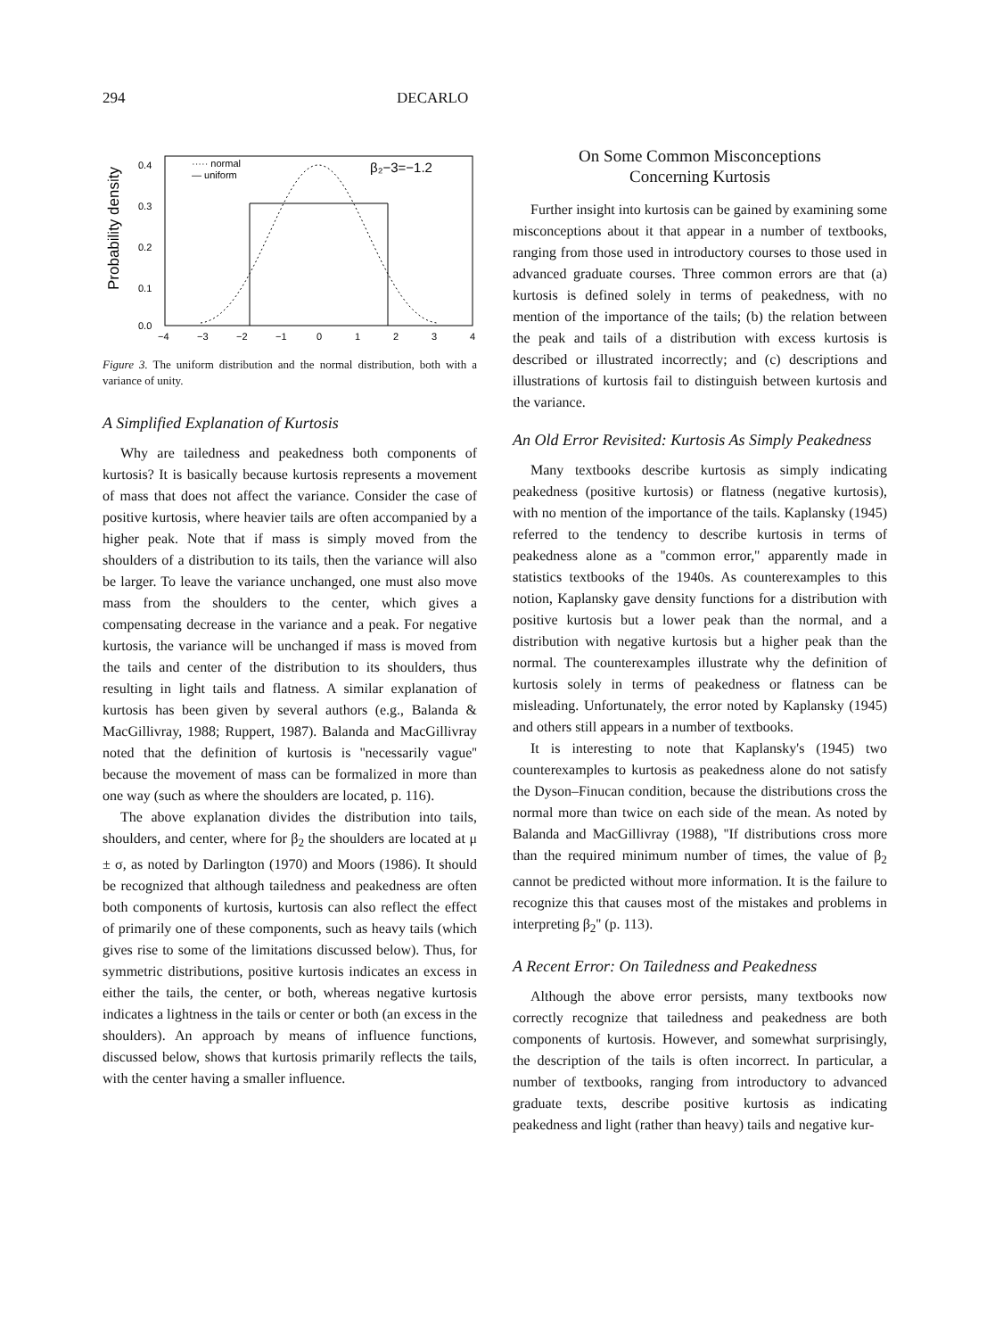294 DECARLO
Probability density
0.4
0.3
0.2
0.1
0.0
−4
−3
−2
−1
0
1
2
3
4
····· normal
— uniform
β₂−3=−1.2
Figure 3. The uniform distribution and the normal distribution, both with a variance of unity.
A Simplified Explanation of Kurtosis
Why are tailedness and peakedness both components of kurtosis? It is basically because kurtosis represents a movement of mass that does not affect the variance. Consider the case of positive kurtosis, where heavier tails are often accompanied by a higher peak. Note that if mass is simply moved from the shoulders of a distribution to its tails, then the variance will also be larger. To leave the variance unchanged, one must also move mass from the shoulders to the center, which gives a compensating decrease in the variance and a peak. For negative kurtosis, the variance will be unchanged if mass is moved from the tails and center of the distribution to its shoulders, thus resulting in light tails and flatness. A similar explanation of kurtosis has been given by several authors (e.g., Balanda & MacGillivray, 1988; Ruppert, 1987). Balanda and MacGillivray noted that the definition of kurtosis is ''necessarily vague'' because the movement of mass can be formalized in more than one way (such as where the shoulders are located, p. 116).
The above explanation divides the distribution into tails, shoulders, and center, where for β<sub>2</sub> the shoulders are located at μ ± σ, as noted by Darlington (1970) and Moors (1986). It should be recognized that although tailedness and peakedness are often both components of kurtosis, kurtosis can also reflect the effect of primarily one of these components, such as heavy tails (which gives rise to some of the limitations discussed below). Thus, for symmetric distributions, positive kurtosis indicates an excess in either the tails, the center, or both, whereas negative kurtosis indicates a lightness in the tails or center or both (an excess in the shoulders). An approach by means of influence functions, discussed below, shows that kurtosis primarily reflects the tails, with the center having a smaller influence.
On Some Common Misconceptions
Concerning Kurtosis
Further insight into kurtosis can be gained by examining some misconceptions about it that appear in a number of textbooks, ranging from those used in introductory courses to those used in advanced graduate courses. Three common errors are that (a) kurtosis is defined solely in terms of peakedness, with no mention of the importance of the tails; (b) the relation between the peak and tails of a distribution with excess kurtosis is described or illustrated incorrectly; and (c) descriptions and illustrations of kurtosis fail to distinguish between kurtosis and the variance.
An Old Error Revisited: Kurtosis As Simply Peakedness
Many textbooks describe kurtosis as simply indicating peakedness (positive kurtosis) or flatness (negative kurtosis), with no mention of the importance of the tails. Kaplansky (1945) referred to the tendency to describe kurtosis in terms of peakedness alone as a ''common error,'' apparently made in statistics textbooks of the 1940s. As counterexamples to this notion, Kaplansky gave density functions for a distribution with positive kurtosis but a lower peak than the normal, and a distribution with negative kurtosis but a higher peak than the normal. The counterexamples illustrate why the definition of kurtosis solely in terms of peakedness or flatness can be misleading. Unfortunately, the error noted by Kaplansky (1945) and others still appears in a number of textbooks.
It is interesting to note that Kaplansky's (1945) two counterexamples to kurtosis as peakedness alone do not satisfy the Dyson–Finucan condition, because the distributions cross the normal more than twice on each side of the mean. As noted by Balanda and MacGillivray (1988), ''If distributions cross more than the required minimum number of times, the value of β<sub>2</sub> cannot be predicted without more information. It is the failure to recognize this that causes most of the mistakes and problems in interpreting β<sub>2</sub>'' (p. 113).
A Recent Error: On Tailedness and Peakedness
Although the above error persists, many textbooks now correctly recognize that tailedness and peakedness are both components of kurtosis. However, and somewhat surprisingly, the description of the tails is often incorrect. In particular, a number of textbooks, ranging from introductory to advanced graduate texts, describe positive kurtosis as indicating peakedness and light (rather than heavy) tails and negative kur-